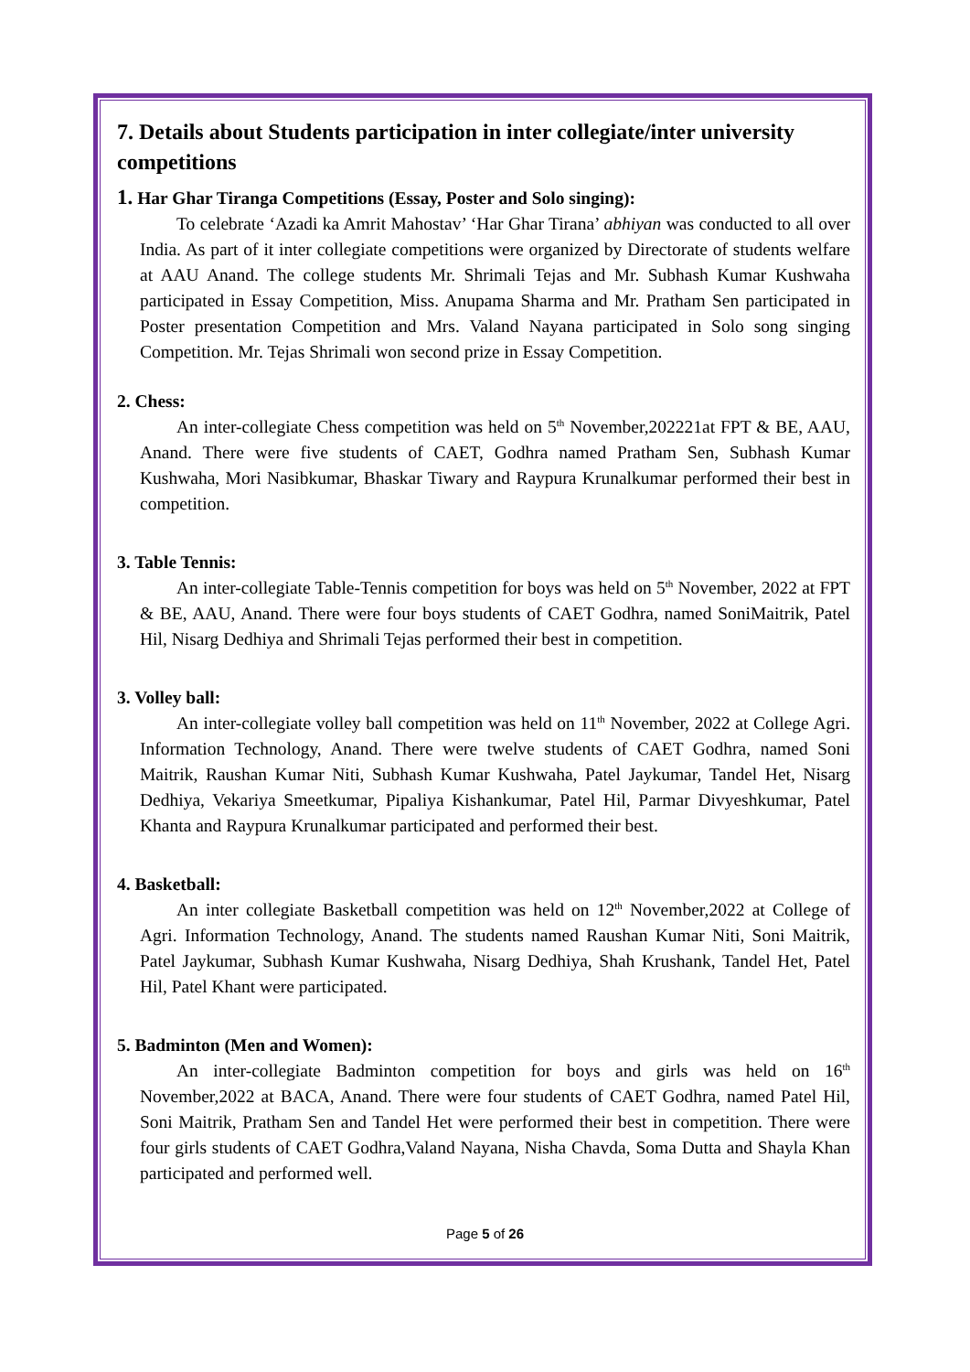7. Details about Students participation in inter collegiate/inter university competitions
1. Har Ghar Tiranga Competitions (Essay, Poster and Solo singing):
To celebrate ‘Azadi ka Amrit Mahostav’ ‘Har Ghar Tirana’ abhiyan was conducted to all over India. As part of it inter collegiate competitions were organized by Directorate of students welfare at AAU Anand. The college students Mr. Shrimali Tejas and Mr. Subhash Kumar Kushwaha participated in Essay Competition, Miss. Anupama Sharma and Mr. Pratham Sen participated in Poster presentation Competition and Mrs. Valand Nayana participated in Solo song singing Competition. Mr. Tejas Shrimali won second prize in Essay Competition.
2. Chess:
An inter-collegiate Chess competition was held on 5<sup>th</sup> November,202221at FPT & BE, AAU, Anand. There were five students of CAET, Godhra named Pratham Sen, Subhash Kumar Kushwaha, Mori Nasibkumar, Bhaskar Tiwary and Raypura Krunalkumar performed their best in competition.
3. Table Tennis:
An inter-collegiate Table-Tennis competition for boys was held on 5<sup>th</sup> November, 2022 at FPT & BE, AAU, Anand. There were four boys students of CAET Godhra, named SoniMaitrik, Patel Hil, Nisarg Dedhiya and Shrimali Tejas performed their best in competition.
3. Volley ball:
An inter-collegiate volley ball competition was held on 11<sup>th</sup> November, 2022 at College Agri. Information Technology, Anand. There were twelve students of CAET Godhra, named Soni Maitrik, Raushan Kumar Niti, Subhash Kumar Kushwaha, Patel Jaykumar, Tandel Het, Nisarg Dedhiya, Vekariya Smeetkumar, Pipaliya Kishankumar, Patel Hil, Parmar Divyeshkumar, Patel Khanta and Raypura Krunalkumar participated and performed their best.
4. Basketball:
An inter collegiate Basketball competition was held on 12<sup>th</sup> November,2022 at College of Agri. Information Technology, Anand. The students named Raushan Kumar Niti, Soni Maitrik, Patel Jaykumar, Subhash Kumar Kushwaha, Nisarg Dedhiya, Shah Krushank, Tandel Het, Patel Hil, Patel Khant were participated.
5. Badminton (Men and Women):
An inter-collegiate Badminton competition for boys and girls was held on 16<sup>th</sup> November,2022 at BACA, Anand. There were four students of CAET Godhra, named Patel Hil, Soni Maitrik, Pratham Sen and Tandel Het were performed their best in competition. There were four girls students of CAET Godhra,Valand Nayana, Nisha Chavda, Soma Dutta and Shayla Khan participated and performed well.
Page 5 of 26